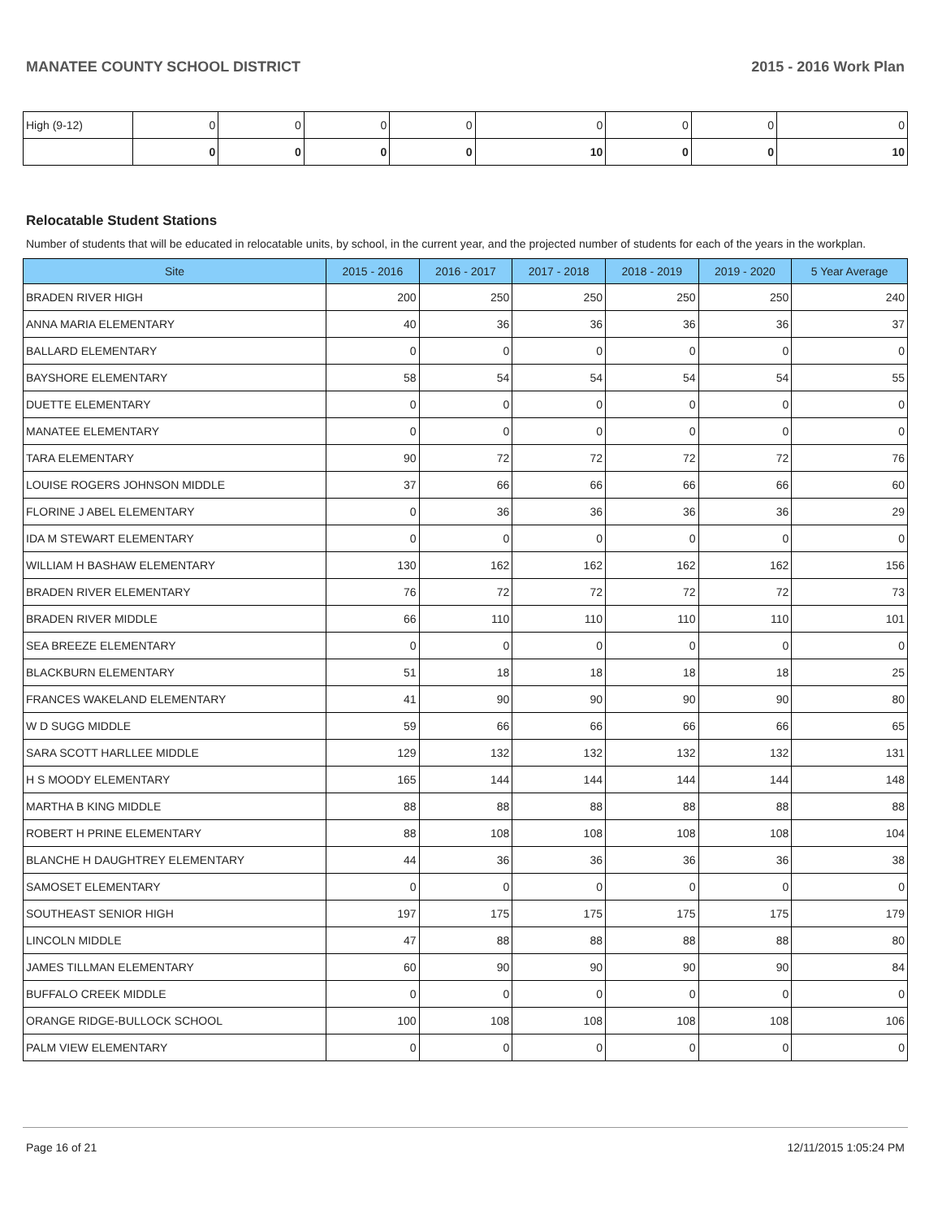MANATEE COUNTY SCHOOL DISTRICT 2015 - 2016 Work Plan
| High (9-12) | 0 | 0 | 0 | 0 | 0 | 0 | 0 | 0 |
| | 0 | 0 | 0 | 0 | 10 | 0 | 0 | 10 |
Relocatable Student Stations
Number of students that will be educated in relocatable units, by school, in the current year, and the projected number of students for each of the years in the workplan.
| Site | 2015 - 2016 | 2016 - 2017 | 2017 - 2018 | 2018 - 2019 | 2019 - 2020 | 5 Year Average |
| --- | --- | --- | --- | --- | --- | --- |
| BRADEN RIVER HIGH | 200 | 250 | 250 | 250 | 250 | 240 |
| ANNA MARIA ELEMENTARY | 40 | 36 | 36 | 36 | 36 | 37 |
| BALLARD ELEMENTARY | 0 | 0 | 0 | 0 | 0 | 0 |
| BAYSHORE ELEMENTARY | 58 | 54 | 54 | 54 | 54 | 55 |
| DUETTE ELEMENTARY | 0 | 0 | 0 | 0 | 0 | 0 |
| MANATEE ELEMENTARY | 0 | 0 | 0 | 0 | 0 | 0 |
| TARA ELEMENTARY | 90 | 72 | 72 | 72 | 72 | 76 |
| LOUISE ROGERS JOHNSON MIDDLE | 37 | 66 | 66 | 66 | 66 | 60 |
| FLORINE J ABEL ELEMENTARY | 0 | 36 | 36 | 36 | 36 | 29 |
| IDA M STEWART ELEMENTARY | 0 | 0 | 0 | 0 | 0 | 0 |
| WILLIAM H BASHAW ELEMENTARY | 130 | 162 | 162 | 162 | 162 | 156 |
| BRADEN RIVER ELEMENTARY | 76 | 72 | 72 | 72 | 72 | 73 |
| BRADEN RIVER MIDDLE | 66 | 110 | 110 | 110 | 110 | 101 |
| SEA BREEZE ELEMENTARY | 0 | 0 | 0 | 0 | 0 | 0 |
| BLACKBURN ELEMENTARY | 51 | 18 | 18 | 18 | 18 | 25 |
| FRANCES WAKELAND ELEMENTARY | 41 | 90 | 90 | 90 | 90 | 80 |
| W D SUGG MIDDLE | 59 | 66 | 66 | 66 | 66 | 65 |
| SARA SCOTT HARLLEE MIDDLE | 129 | 132 | 132 | 132 | 132 | 131 |
| H S MOODY ELEMENTARY | 165 | 144 | 144 | 144 | 144 | 148 |
| MARTHA B KING MIDDLE | 88 | 88 | 88 | 88 | 88 | 88 |
| ROBERT H PRINE ELEMENTARY | 88 | 108 | 108 | 108 | 108 | 104 |
| BLANCHE H DAUGHTREY ELEMENTARY | 44 | 36 | 36 | 36 | 36 | 38 |
| SAMOSET ELEMENTARY | 0 | 0 | 0 | 0 | 0 | 0 |
| SOUTHEAST SENIOR HIGH | 197 | 175 | 175 | 175 | 175 | 179 |
| LINCOLN MIDDLE | 47 | 88 | 88 | 88 | 88 | 80 |
| JAMES TILLMAN ELEMENTARY | 60 | 90 | 90 | 90 | 90 | 84 |
| BUFFALO CREEK MIDDLE | 0 | 0 | 0 | 0 | 0 | 0 |
| ORANGE RIDGE-BULLOCK SCHOOL | 100 | 108 | 108 | 108 | 108 | 106 |
| PALM VIEW ELEMENTARY | 0 | 0 | 0 | 0 | 0 | 0 |
Page 16 of 21 12/11/2015 1:05:24 PM